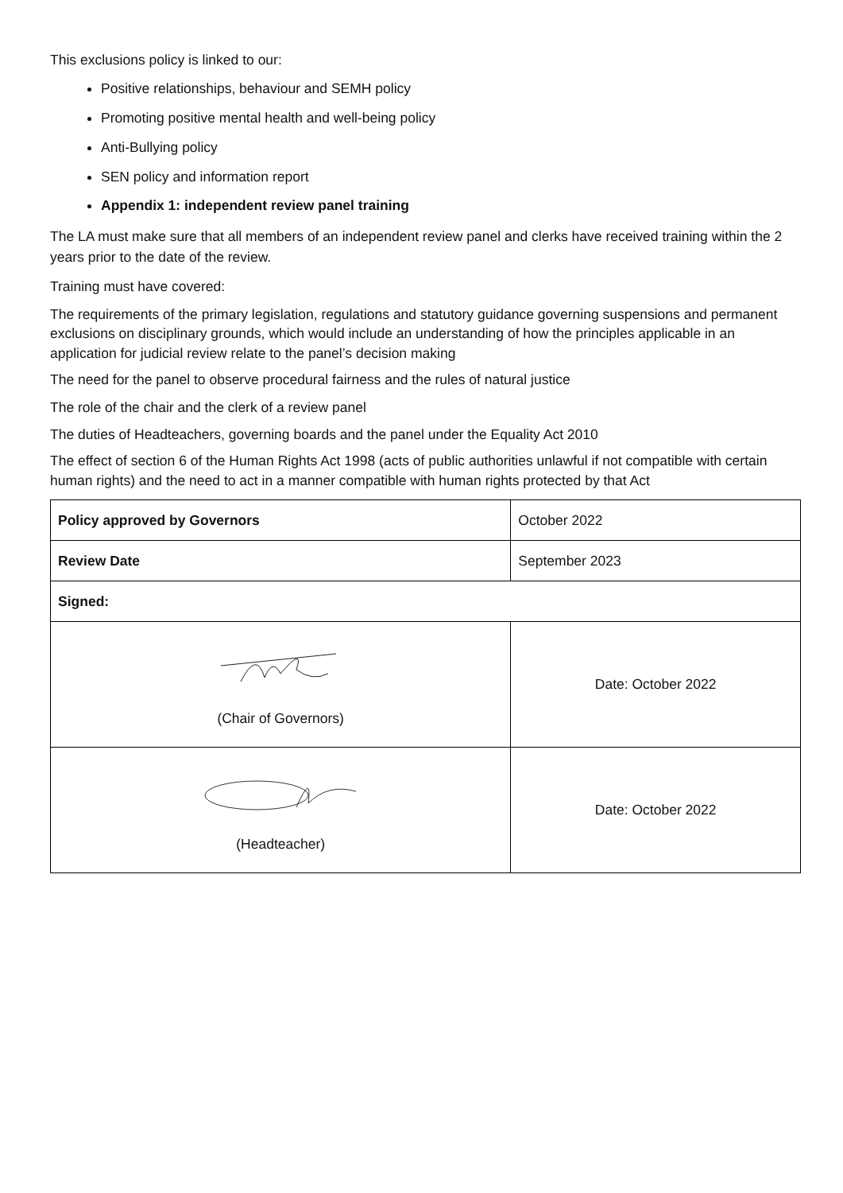This exclusions policy is linked to our:
Positive relationships, behaviour and SEMH policy
Promoting positive mental health and well-being policy
Anti-Bullying policy
SEN policy and information report
Appendix 1: independent review panel training
The LA must make sure that all members of an independent review panel and clerks have received training within the 2 years prior to the date of the review.
Training must have covered:
The requirements of the primary legislation, regulations and statutory guidance governing suspensions and permanent exclusions on disciplinary grounds, which would include an understanding of how the principles applicable in an application for judicial review relate to the panel’s decision making
The need for the panel to observe procedural fairness and the rules of natural justice
The role of the chair and the clerk of a review panel
The duties of Headteachers, governing boards and the panel under the Equality Act 2010
The effect of section 6 of the Human Rights Act 1998 (acts of public authorities unlawful if not compatible with certain human rights) and the need to act in a manner compatible with human rights protected by that Act
| Policy approved by Governors | October 2022 |
| Review Date | September 2023 |
| Signed: | |
| (Chair of Governors) | Date: October 2022 |
| (Headteacher) | Date: October 2022 |